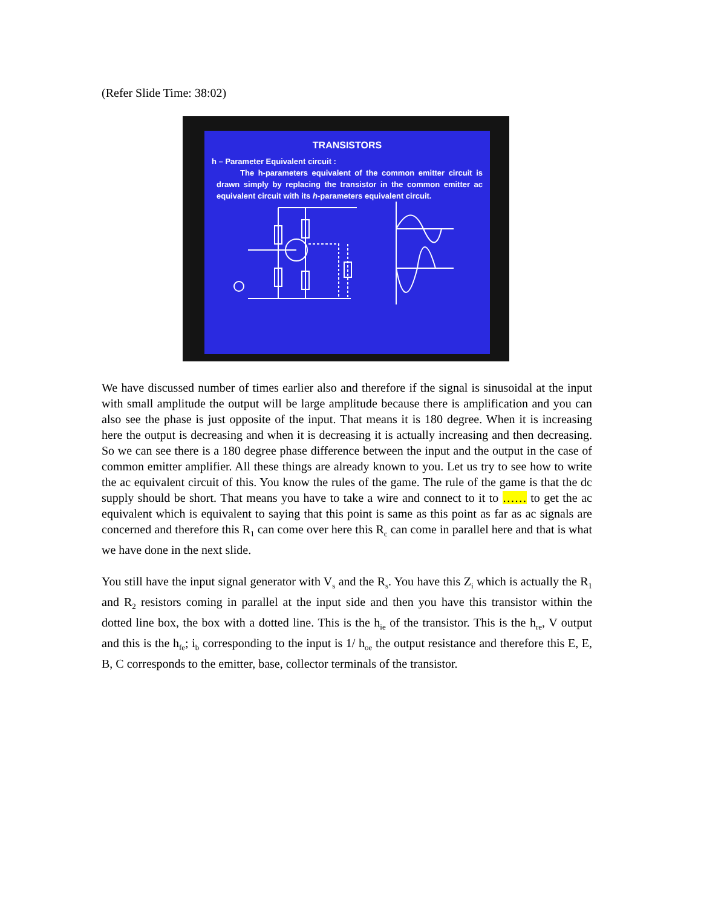(Refer Slide Time: 38:02)
TRANSISTORS
h – Parameter Equivalent circuit :
The h-parameters equivalent of the common emitter circuit is drawn simply by replacing the transistor in the common emitter ac equivalent circuit with its h-parameters equivalent circuit.
We have discussed number of times earlier also and therefore if the signal is sinusoidal at the input with small amplitude the output will be large amplitude because there is amplification and you can also see the phase is just opposite of the input. That means it is 180 degree. When it is increasing here the output is decreasing and when it is decreasing it is actually increasing and then decreasing. So we can see there is a 180 degree phase difference between the input and the output in the case of common emitter amplifier. All these things are already known to you. Let us try to see how to write the ac equivalent circuit of this. You know the rules of the game. The rule of the game is that the dc supply should be short. That means you have to take a wire and connect to it to …… to get the ac equivalent which is equivalent to saying that this point is same as this point as far as ac signals are concerned and therefore this R<sub>1</sub> can come over here this R<sub>c</sub> can come in parallel here and that is what we have done in the next slide.
You still have the input signal generator with V<sub>s</sub> and the R<sub>s</sub>. You have this Z<sub>i</sub> which is actually the R<sub>1</sub> and R<sub>2</sub> resistors coming in parallel at the input side and then you have this transistor within the dotted line box, the box with a dotted line. This is the h<sub>ie</sub> of the transistor. This is the h<sub>re</sub>, V output and this is the h<sub>fe</sub>; i<sub>b</sub> corresponding to the input is 1/ h<sub>oe</sub> the output resistance and therefore this E, E, B, C corresponds to the emitter, base, collector terminals of the transistor.